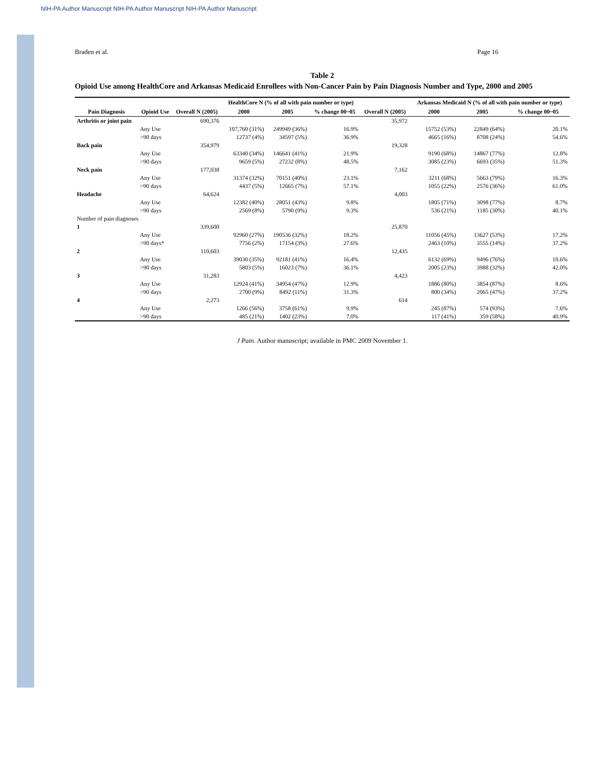NIH-PA Author Manuscript NIH-PA Author Manuscript NIH-PA Author Manuscript
Braden et al. Page 16
Table 2
Opioid Use among HealthCore and Arkansas Medicaid Enrollees with Non-Cancer Pain by Pain Diagnosis Number and Type, 2000 and 2005
| | | | HealthCore N (% of all with pain number or type) | | | | Arkansas Medicaid N (% of all with pain number or type) | | |
| --- | --- | --- | --- | --- | --- | --- | --- | --- | --- |
| Pain Diagnosis | Opioid Use | Overall N (2005) | 2000 | 2005 | % change 00~05 | Overall N (2005) | 2000 | 2005 | % change 00~05 |
| Arthritis or joint pain | | 690,376 | | | | 35,972 | | | |
| | Any Use | | 107,760 (31%) | 249949 (36%) | 16.9% | | 15752 (53%) | 22849 (64%) | 20.1% |
| | >90 days | | 12737 (4%) | 34597 (5%) | 36.9% | | 4665 (16%) | 8708 (24%) | 54.6% |
| Back pain | | 354,979 | | | | 19,328 | | | |
| | Any Use | | 63340 (34%) | 146641 (41%) | 21.9% | | 9190 (68%) | 14867 (77%) | 12.8% |
| | >90 days | | 9659 (5%) | 27232 (8%) | 48.5% | | 3085 (23%) | 6693 (35%) | 51.3% |
| Neck pain | | 177,038 | | | | 7,162 | | | |
| | Any Use | | 31374 (32%) | 70151 (40%) | 23.1% | | 3211 (68%) | 5663 (79%) | 16.3% |
| | >90 days | | 4437 (5%) | 12665 (7%) | 57.1% | | 1055 (22%) | 2576 (36%) | 61.0% |
| Headache | | 64,624 | | | | 4,003 | | | |
| | Any Use | | 12382 (40%) | 28051 (43%) | 9.8% | | 1805 (71%) | 3098 (77%) | 8.7% |
| | >90 days | | 2569 (8%) | 5790 (9%) | 9.3% | | 536 (21%) | 1185 (30%) | 40.1% |
| Number of pain diagnoses | | | | | | | | | |
| 1 | | 339,600 | | | | 25,870 | | | |
| | Any Use | | 92960 (27%) | 190536 (32%) | 18.2% | | 11056 (45%) | 13627 (53%) | 17.2% |
| | >90 days* | | 7756 (2%) | 17154 (3%) | 27.6% | | 2463 (10%) | 3555 (14%) | 37.2% |
| 2 | | 110,603 | | | | 12,435 | | | |
| | Any Use | | 39030 (35%) | 92181 (41%) | 16.4% | | 6132 (69%) | 9496 (76%) | 10.6% |
| | >90 days | | 5803 (5%) | 16023 (7%) | 36.1% | | 2005 (23%) | 3988 (32%) | 42.0% |
| 3 | | 31,283 | | | | 4,423 | | | |
| | Any Use | | 12924 (41%) | 34954 (47%) | 12.9% | | 1886 (80%) | 3854 (87%) | 8.6% |
| | >90 days | | 2700 (9%) | 8492 (11%) | 31.3% | | 800 (34%) | 2065 (47%) | 37.2% |
| 4 | | 2,273 | | | | 614 | | | |
| | Any Use | | 1266 (56%) | 3758 (61%) | 9.9% | | 245 (87%) | 574 (93%) | 7.6% |
| | >90 days | | 485 (21%) | 1402 (23%) | 7.0% | | 117 (41%) | 359 (58%) | 40.9% |
J Pain. Author manuscript; available in PMC 2009 November 1.